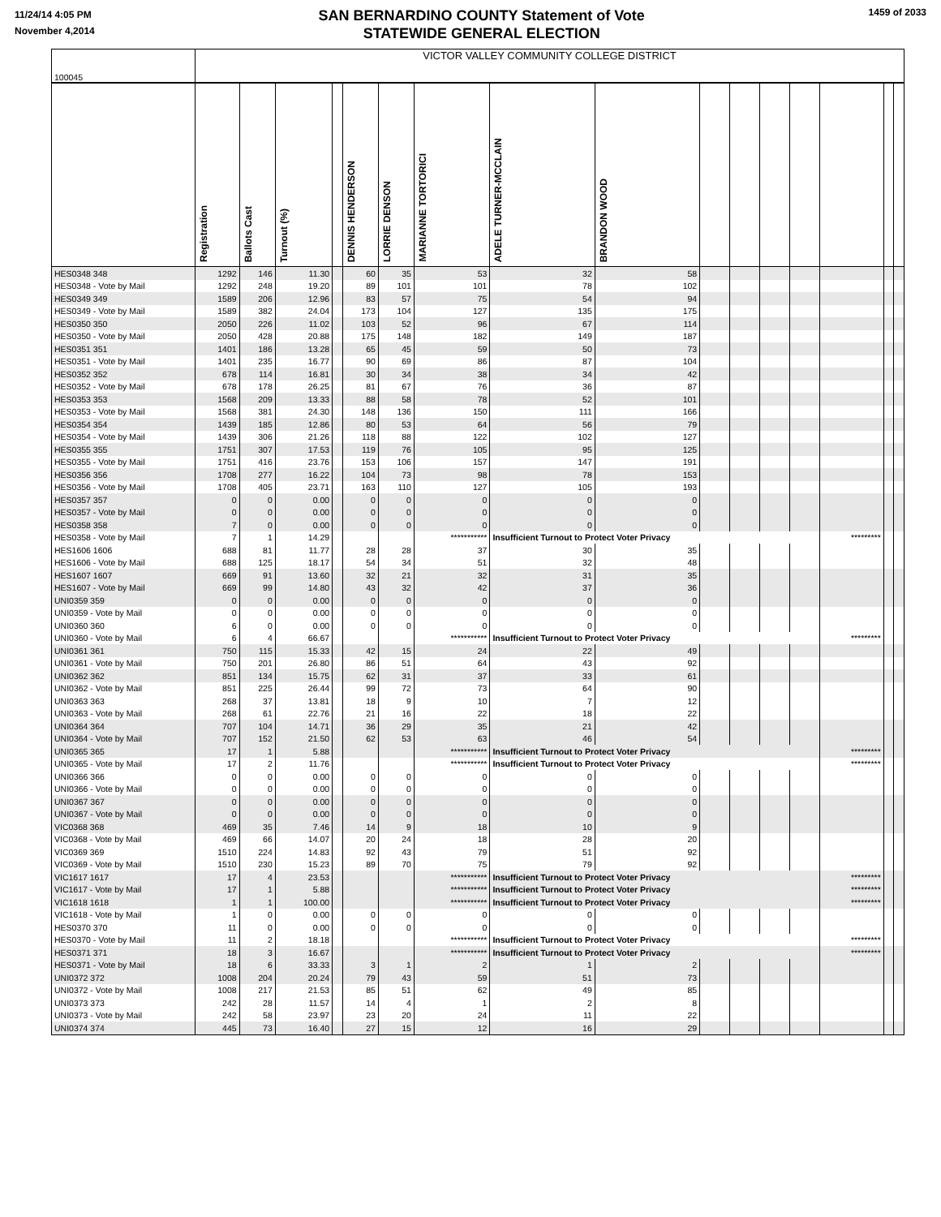11/24/14 4:05 PM
November 4,2014
SAN BERNARDINO COUNTY Statement of Vote
STATEWIDE GENERAL ELECTION
1459 of 2033
| 100045 | VICTOR VALLEY COMMUNITY COLLEGE DISTRICT | | | | | | | | | | | | | | | |
| | Registration | Ballots Cast | Turnout (%) | | DENNIS HENDERSON | LORRIE DENSON | MARIANNE TORTORICI | ADELE TURNER-MCCLAIN | BRANDON WOOD | | | | | | | |
| HES0348 348 | 1292 | 146 | 11.30 | | 60 | 35 | 53 | 32 | 58 | | | | | | | |
| HES0348 - Vote by Mail | 1292 | 248 | 19.20 | | 89 | 101 | 101 | 78 | 102 | | | | | | | |
| HES0349 349 | 1589 | 206 | 12.96 | | 83 | 57 | 75 | 54 | 94 | | | | | | | |
| HES0349 - Vote by Mail | 1589 | 382 | 24.04 | | 173 | 104 | 127 | 135 | 175 | | | | | | | |
| HES0350 350 | 2050 | 226 | 11.02 | | 103 | 52 | 96 | 67 | 114 | | | | | | | |
| HES0350 - Vote by Mail | 2050 | 428 | 20.88 | | 175 | 148 | 182 | 149 | 187 | | | | | | | |
| HES0351 351 | 1401 | 186 | 13.28 | | 65 | 45 | 59 | 50 | 73 | | | | | | | |
| HES0351 - Vote by Mail | 1401 | 235 | 16.77 | | 90 | 69 | 86 | 87 | 104 | | | | | | | |
| HES0352 352 | 678 | 114 | 16.81 | | 30 | 34 | 38 | 34 | 42 | | | | | | | |
| HES0352 - Vote by Mail | 678 | 178 | 26.25 | | 81 | 67 | 76 | 36 | 87 | | | | | | | |
| HES0353 353 | 1568 | 209 | 13.33 | | 88 | 58 | 78 | 52 | 101 | | | | | | | |
| HES0353 - Vote by Mail | 1568 | 381 | 24.30 | | 148 | 136 | 150 | 111 | 166 | | | | | | | |
| HES0354 354 | 1439 | 185 | 12.86 | | 80 | 53 | 64 | 56 | 79 | | | | | | | |
| HES0354 - Vote by Mail | 1439 | 306 | 21.26 | | 118 | 88 | 122 | 102 | 127 | | | | | | | |
| HES0355 355 | 1751 | 307 | 17.53 | | 119 | 76 | 105 | 95 | 125 | | | | | | | |
| HES0355 - Vote by Mail | 1751 | 416 | 23.76 | | 153 | 106 | 157 | 147 | 191 | | | | | | | |
| HES0356 356 | 1708 | 277 | 16.22 | | 104 | 73 | 98 | 78 | 153 | | | | | | | |
| HES0356 - Vote by Mail | 1708 | 405 | 23.71 | | 163 | 110 | 127 | 105 | 193 | | | | | | | |
| HES0357 357 | 0 | 0 | 0.00 | | 0 | 0 | 0 | 0 | 0 | | | | | | | |
| HES0357 - Vote by Mail | 0 | 0 | 0.00 | | 0 | 0 | 0 | 0 | 0 | | | | | | | |
| HES0358 358 | 7 | 0 | 0.00 | | 0 | 0 | 0 | 0 | 0 | | | | | | | |
| HES0358 - Vote by Mail | 7 | 1 | 14.29 | | | | *********** | Insufficient Turnout to Protect Voter Privacy | | | | | | ********* | | |
| HES1606 1606 | 688 | 81 | 11.77 | | 28 | 28 | 37 | 30 | 35 | | | | | | | |
| HES1606 - Vote by Mail | 688 | 125 | 18.17 | | 54 | 34 | 51 | 32 | 48 | | | | | | | |
| HES1607 1607 | 669 | 91 | 13.60 | | 32 | 21 | 32 | 31 | 35 | | | | | | | |
| HES1607 - Vote by Mail | 669 | 99 | 14.80 | | 43 | 32 | 42 | 37 | 36 | | | | | | | |
| UNI0359 359 | 0 | 0 | 0.00 | | 0 | 0 | 0 | 0 | 0 | | | | | | | |
| UNI0359 - Vote by Mail | 0 | 0 | 0.00 | | 0 | 0 | 0 | 0 | 0 | | | | | | | |
| UNI0360 360 | 6 | 0 | 0.00 | | 0 | 0 | 0 | 0 | 0 | | | | | | | |
| UNI0360 - Vote by Mail | 6 | 4 | 66.67 | | | | *********** | Insufficient Turnout to Protect Voter Privacy | | | | | | ********* | | |
| UNI0361 361 | 750 | 115 | 15.33 | | 42 | 15 | 24 | 22 | 49 | | | | | | | |
| UNI0361 - Vote by Mail | 750 | 201 | 26.80 | | 86 | 51 | 64 | 43 | 92 | | | | | | | |
| UNI0362 362 | 851 | 134 | 15.75 | | 62 | 31 | 37 | 33 | 61 | | | | | | | |
| UNI0362 - Vote by Mail | 851 | 225 | 26.44 | | 99 | 72 | 73 | 64 | 90 | | | | | | | |
| UNI0363 363 | 268 | 37 | 13.81 | | 18 | 9 | 10 | 7 | 12 | | | | | | | |
| UNI0363 - Vote by Mail | 268 | 61 | 22.76 | | 21 | 16 | 22 | 18 | 22 | | | | | | | |
| UNI0364 364 | 707 | 104 | 14.71 | | 36 | 29 | 35 | 21 | 42 | | | | | | | |
| UNI0364 - Vote by Mail | 707 | 152 | 21.50 | | 62 | 53 | 63 | 46 | 54 | | | | | | | |
| UNI0365 365 | 17 | 1 | 5.88 | | | | *********** | Insufficient Turnout to Protect Voter Privacy | | | | | | ********* | | |
| UNI0365 - Vote by Mail | 17 | 2 | 11.76 | | | | *********** | Insufficient Turnout to Protect Voter Privacy | | | | | | ********* | | |
| UNI0366 366 | 0 | 0 | 0.00 | | 0 | 0 | 0 | 0 | 0 | | | | | | | |
| UNI0366 - Vote by Mail | 0 | 0 | 0.00 | | 0 | 0 | 0 | 0 | 0 | | | | | | | |
| UNI0367 367 | 0 | 0 | 0.00 | | 0 | 0 | 0 | 0 | 0 | | | | | | | |
| UNI0367 - Vote by Mail | 0 | 0 | 0.00 | | 0 | 0 | 0 | 0 | 0 | | | | | | | |
| VIC0368 368 | 469 | 35 | 7.46 | | 14 | 9 | 18 | 10 | 9 | | | | | | | |
| VIC0368 - Vote by Mail | 469 | 66 | 14.07 | | 20 | 24 | 18 | 28 | 20 | | | | | | | |
| VIC0369 369 | 1510 | 224 | 14.83 | | 92 | 43 | 79 | 51 | 92 | | | | | | | |
| VIC0369 - Vote by Mail | 1510 | 230 | 15.23 | | 89 | 70 | 75 | 79 | 92 | | | | | | | |
| VIC1617 1617 | 17 | 4 | 23.53 | | | | *********** | Insufficient Turnout to Protect Voter Privacy | | | | | | ********* | | |
| VIC1617 - Vote by Mail | 17 | 1 | 5.88 | | | | *********** | Insufficient Turnout to Protect Voter Privacy | | | | | | ********* | | |
| VIC1618 1618 | 1 | 1 | 100.00 | | | | *********** | Insufficient Turnout to Protect Voter Privacy | | | | | | ********* | | |
| VIC1618 - Vote by Mail | 1 | 0 | 0.00 | | 0 | 0 | 0 | 0 | 0 | | | | | | | |
| HES0370 370 | 11 | 0 | 0.00 | | 0 | 0 | 0 | 0 | 0 | | | | | | | |
| HES0370 - Vote by Mail | 11 | 2 | 18.18 | | | | *********** | Insufficient Turnout to Protect Voter Privacy | | | | | | ********* | | |
| HES0371 371 | 18 | 3 | 16.67 | | | | *********** | Insufficient Turnout to Protect Voter Privacy | | | | | | ********* | | |
| HES0371 - Vote by Mail | 18 | 6 | 33.33 | | 3 | 1 | 2 | 1 | 2 | | | | | | | |
| UNI0372 372 | 1008 | 204 | 20.24 | | 79 | 43 | 59 | 51 | 73 | | | | | | | |
| UNI0372 - Vote by Mail | 1008 | 217 | 21.53 | | 85 | 51 | 62 | 49 | 85 | | | | | | | |
| UNI0373 373 | 242 | 28 | 11.57 | | 14 | 4 | 1 | 2 | 8 | | | | | | | |
| UNI0373 - Vote by Mail | 242 | 58 | 23.97 | | 23 | 20 | 24 | 11 | 22 | | | | | | | |
| UNI0374 374 | 445 | 73 | 16.40 | | 27 | 15 | 12 | 16 | 29 | | | | | | | |